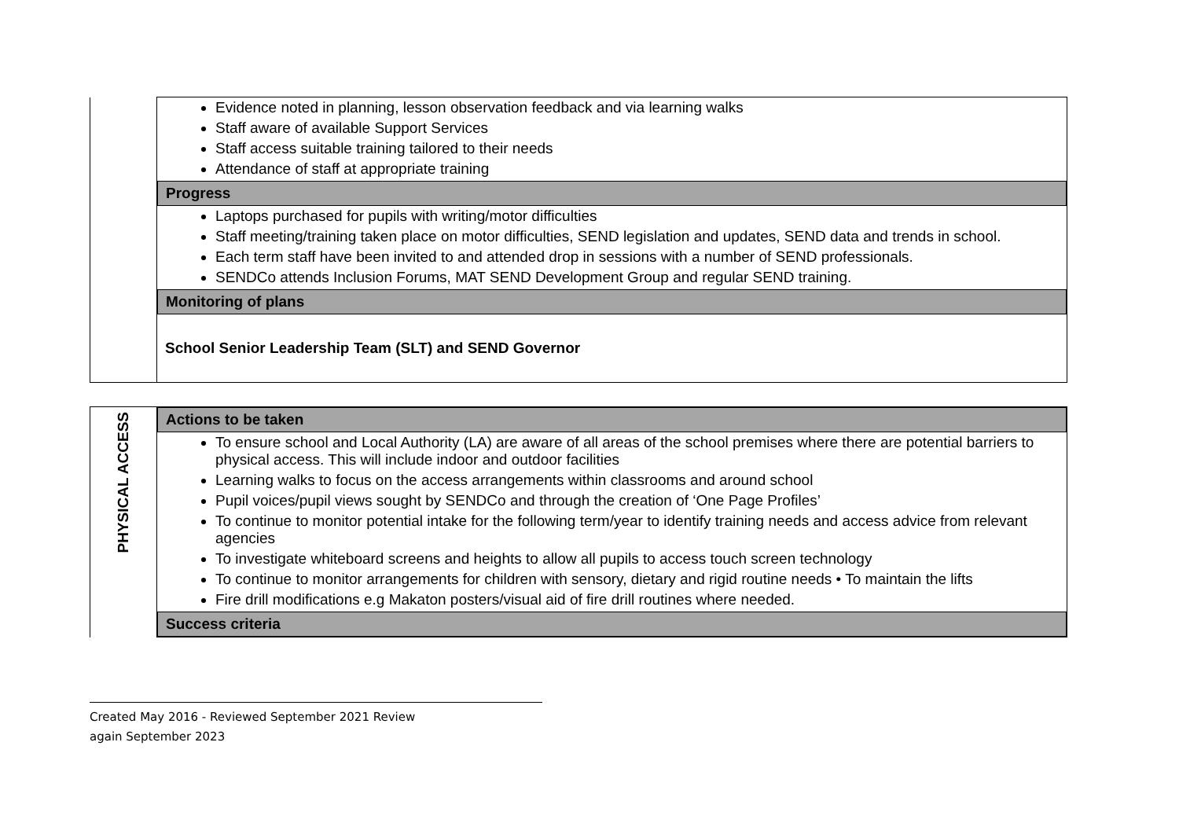| | Evidence noted in planning, lesson observation feedback and via learning walks Staff aware of available Support Services Staff access suitable training tailored to their needs Attendance of staff at appropriate training Progress Laptops purchased for pupils with writing/motor difficulties Staff meeting/training taken place on motor difficulties, SEND legislation and updates, SEND data and trends in school. Each term staff have been invited to and attended drop in sessions with a number of SEND professionals. SENDCo attends Inclusion Forums, MAT SEND Development Group and regular SEND training. Monitoring of plans School Senior Leadership Team (SLT) and SEND Governor |
| PHYSICAL ACCESS | Actions to be taken To ensure school and Local Authority (LA) are aware of all areas of the school premises where there are potential barriers to physical access. This will include indoor and outdoor facilities Learning walks to focus on the access arrangements within classrooms and around school Pupil voices/pupil views sought by SENDCo and through the creation of ‘One Page Profiles’ To continue to monitor potential intake for the following term/year to identify training needs and access advice from relevant agencies To investigate whiteboard screens and heights to allow all pupils to access touch screen technology To continue to monitor arrangements for children with sensory, dietary and rigid routine needs • To maintain the lifts Fire drill modifications e.g Makaton posters/visual aid of fire drill routines where needed. Success criteria |
Created May 2016 - Reviewed September 2021 Review
again September 2023